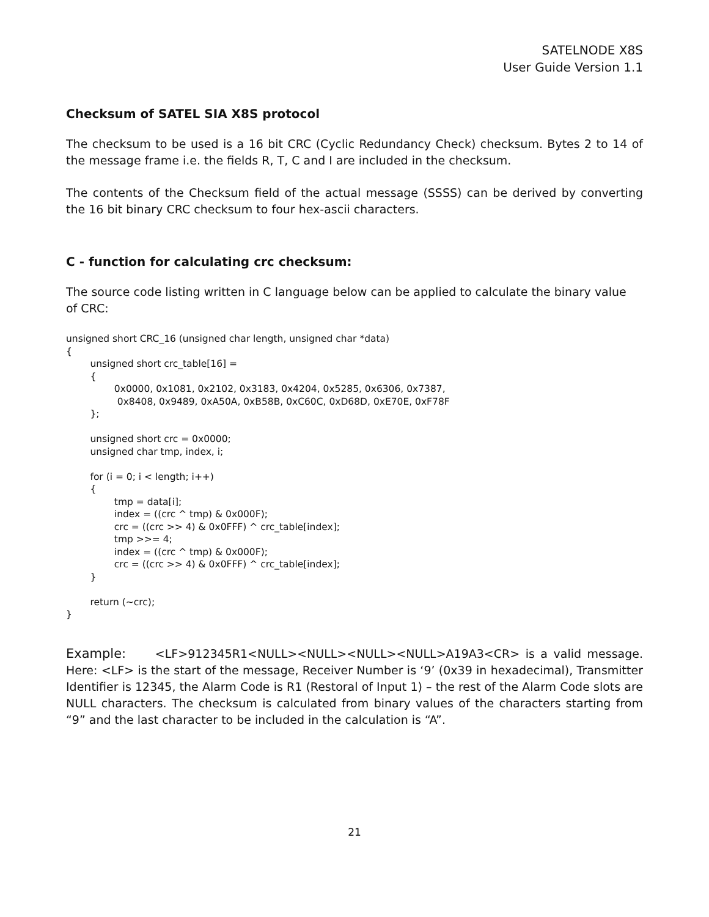SATELNODE X8S
User Guide Version 1.1
Checksum of SATEL SIA X8S protocol
The checksum to be used is a 16 bit CRC (Cyclic Redundancy Check) checksum. Bytes 2 to 14 of the message frame i.e. the fields R, T, C and I are included in the checksum.
The contents of the Checksum field of the actual message (SSSS) can be derived by converting the 16 bit binary CRC checksum to four hex-ascii characters.
C - function for calculating crc checksum:
The source code listing written in C language below can be applied to calculate the binary value
of CRC:
unsigned short CRC_16 (unsigned char length, unsigned char *data)
{
	unsigned short crc_table[16] =
	{
		0x0000, 0x1081, 0x2102, 0x3183, 0x4204, 0x5285, 0x6306, 0x7387,
		 0x8408, 0x9489, 0xA50A, 0xB58B, 0xC60C, 0xD68D, 0xE70E, 0xF78F
	};

	unsigned short crc = 0x0000;
	unsigned char tmp, index, i;

	for (i = 0; i < length; i++)
	{
		tmp = data[i];
		index = ((crc ^ tmp) & 0x000F);
		crc = ((crc >> 4) & 0x0FFF) ^ crc_table[index];
		tmp >>= 4;
		index = ((crc ^ tmp) & 0x000F);
		crc = ((crc >> 4) & 0x0FFF) ^ crc_table[index];
	}

	return (~crc);
}
Example: <LF>912345R1<NULL><NULL><NULL><NULL>A19A3<CR> is a valid message. Here: <LF> is the start of the message, Receiver Number is ‘9’ (0x39 in hexadecimal), Transmitter Identifier is 12345, the Alarm Code is R1 (Restoral of Input 1) – the rest of the Alarm Code slots are NULL characters. The checksum is calculated from binary values of the characters starting from “9” and the last character to be included in the calculation is “A”.
21